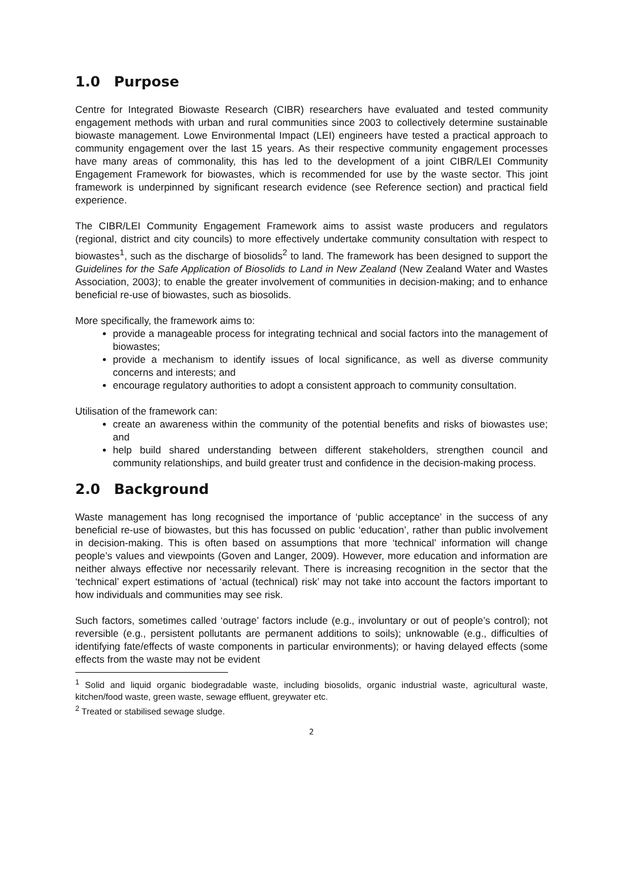1.0 Purpose
Centre for Integrated Biowaste Research (CIBR) researchers have evaluated and tested community engagement methods with urban and rural communities since 2003 to collectively determine sustainable biowaste management. Lowe Environmental Impact (LEI) engineers have tested a practical approach to community engagement over the last 15 years. As their respective community engagement processes have many areas of commonality, this has led to the development of a joint CIBR/LEI Community Engagement Framework for biowastes, which is recommended for use by the waste sector. This joint framework is underpinned by significant research evidence (see Reference section) and practical field experience.
The CIBR/LEI Community Engagement Framework aims to assist waste producers and regulators (regional, district and city councils) to more effectively undertake community consultation with respect to biowastes<sup>1</sup>, such as the discharge of biosolids<sup>2</sup> to land. The framework has been designed to support the Guidelines for the Safe Application of Biosolids to Land in New Zealand (New Zealand Water and Wastes Association, 2003); to enable the greater involvement of communities in decision-making; and to enhance beneficial re-use of biowastes, such as biosolids.
More specifically, the framework aims to:
provide a manageable process for integrating technical and social factors into the management of biowastes;
provide a mechanism to identify issues of local significance, as well as diverse community concerns and interests; and
encourage regulatory authorities to adopt a consistent approach to community consultation.
Utilisation of the framework can:
create an awareness within the community of the potential benefits and risks of biowastes use; and
help build shared understanding between different stakeholders, strengthen council and community relationships, and build greater trust and confidence in the decision-making process.
2.0 Background
Waste management has long recognised the importance of ‘public acceptance’ in the success of any beneficial re-use of biowastes, but this has focussed on public ‘education’, rather than public involvement in decision-making. This is often based on assumptions that more ‘technical’ information will change people’s values and viewpoints (Goven and Langer, 2009). However, more education and information are neither always effective nor necessarily relevant. There is increasing recognition in the sector that the ‘technical’ expert estimations of ‘actual (technical) risk’ may not take into account the factors important to how individuals and communities may see risk.
Such factors, sometimes called ‘outrage’ factors include (e.g., involuntary or out of people’s control); not reversible (e.g., persistent pollutants are permanent additions to soils); unknowable (e.g., difficulties of identifying fate/effects of waste components in particular environments); or having delayed effects (some effects from the waste may not be evident
<sup>1</sup> Solid and liquid organic biodegradable waste, including biosolids, organic industrial waste, agricultural waste, kitchen/food waste, green waste, sewage effluent, greywater etc.
<sup>2</sup> Treated or stabilised sewage sludge.
2